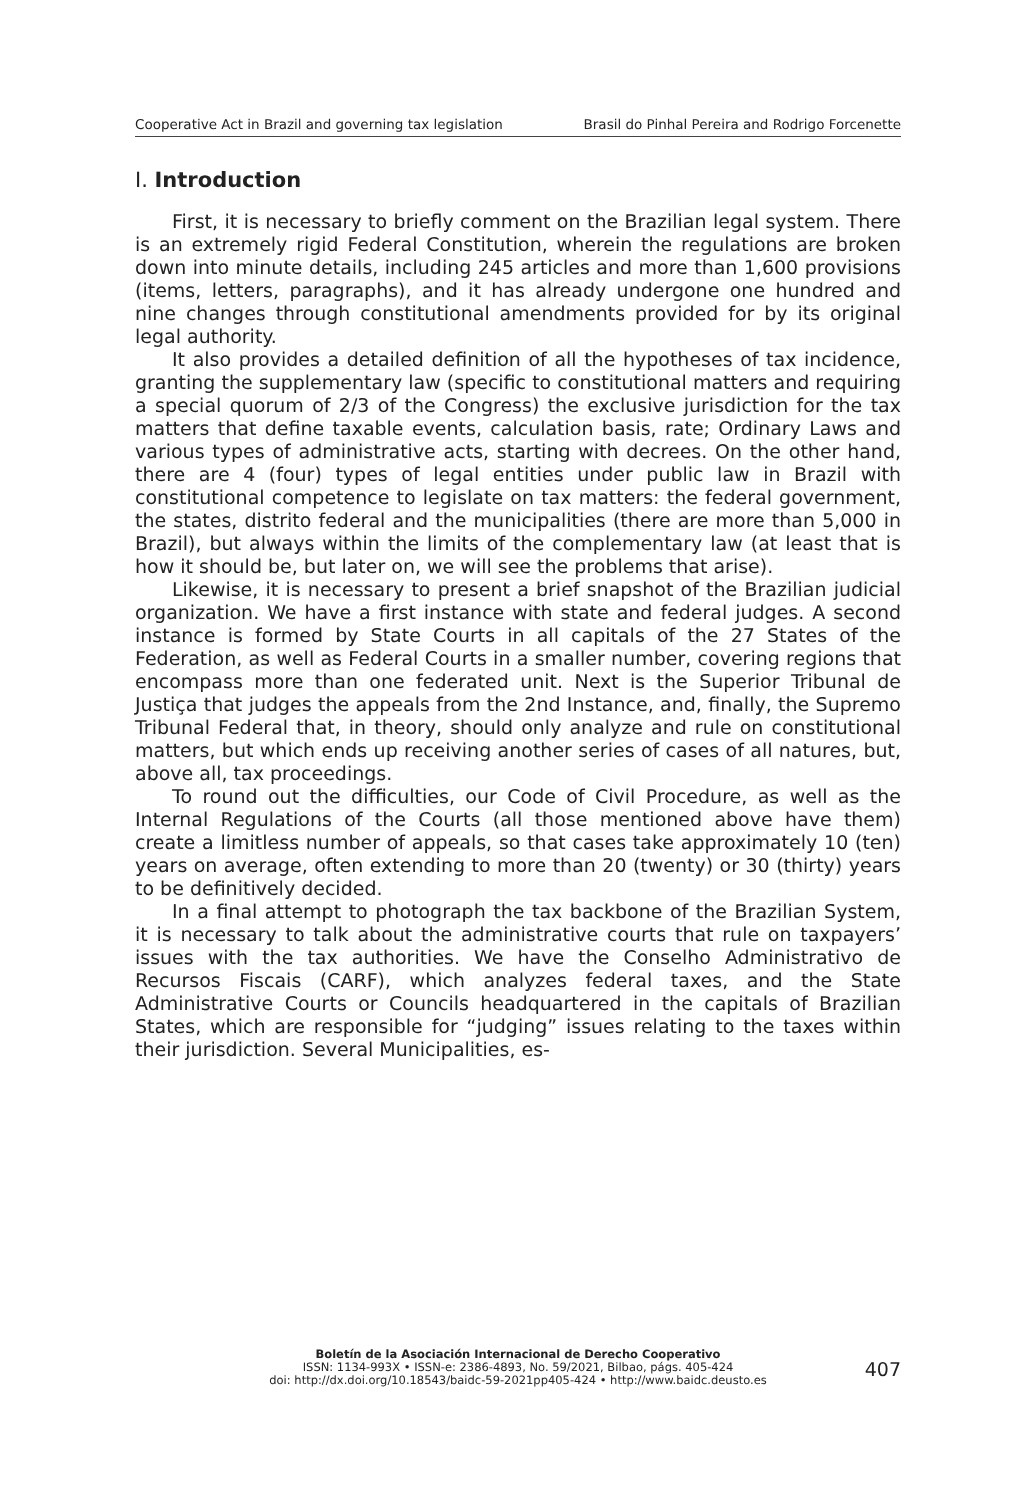Cooperative Act in Brazil and governing tax legislation Brasil do Pinhal Pereira and Rodrigo Forcenette
I. Introduction
First, it is necessary to briefly comment on the Brazilian legal system. There is an extremely rigid Federal Constitution, wherein the regulations are broken down into minute details, including 245 articles and more than 1,600 provisions (items, letters, paragraphs), and it has already undergone one hundred and nine changes through constitutional amendments provided for by its original legal authority.
It also provides a detailed definition of all the hypotheses of tax incidence, granting the supplementary law (specific to constitutional matters and requiring a special quorum of 2/3 of the Congress) the exclusive jurisdiction for the tax matters that define taxable events, calculation basis, rate; Ordinary Laws and various types of administrative acts, starting with decrees. On the other hand, there are 4 (four) types of legal entities under public law in Brazil with constitutional competence to legislate on tax matters: the federal government, the states, distrito federal and the municipalities (there are more than 5,000 in Brazil), but always within the limits of the complementary law (at least that is how it should be, but later on, we will see the problems that arise).
Likewise, it is necessary to present a brief snapshot of the Brazilian judicial organization. We have a first instance with state and federal judges. A second instance is formed by State Courts in all capitals of the 27 States of the Federation, as well as Federal Courts in a smaller number, covering regions that encompass more than one federated unit. Next is the Superior Tribunal de Justiça that judges the appeals from the 2nd Instance, and, finally, the Supremo Tribunal Federal that, in theory, should only analyze and rule on constitutional matters, but which ends up receiving another series of cases of all natures, but, above all, tax proceedings.
To round out the difficulties, our Code of Civil Procedure, as well as the Internal Regulations of the Courts (all those mentioned above have them) create a limitless number of appeals, so that cases take approximately 10 (ten) years on average, often extending to more than 20 (twenty) or 30 (thirty) years to be definitively decided.
In a final attempt to photograph the tax backbone of the Brazilian System, it is necessary to talk about the administrative courts that rule on taxpayers’ issues with the tax authorities. We have the Conselho Administrativo de Recursos Fiscais (CARF), which analyzes federal taxes, and the State Administrative Courts or Councils headquartered in the capitals of Brazilian States, which are responsible for “judging” issues relating to the taxes within their jurisdiction. Several Municipalities, es-
Boletín de la Asociación Internacional de Derecho Cooperativo
ISSN: 1134-993X • ISSN-e: 2386-4893, No. 59/2021, Bilbao, págs. 405-424
doi: http://dx.doi.org/10.18543/baidc-59-2021pp405-424 • http://www.baidc.deusto.es
407